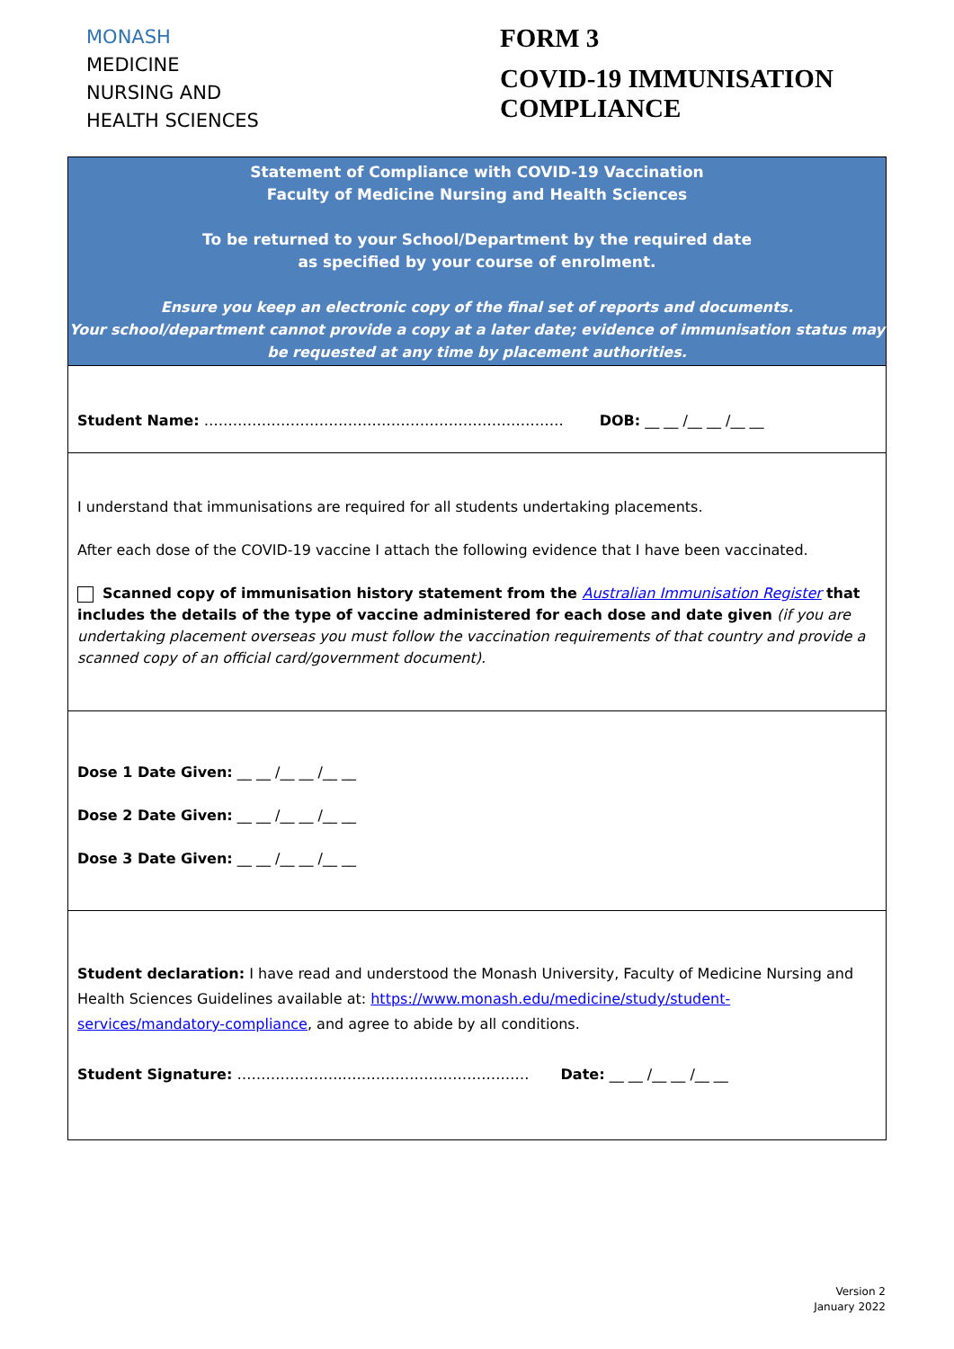MONASH
MEDICINE
NURSING AND
HEALTH SCIENCES
FORM 3
COVID-19 IMMUNISATION
COMPLIANCE
Statement of Compliance with COVID-19 Vaccination
Faculty of Medicine Nursing and Health Sciences
To be returned to your School/Department by the required date
as specified by your course of enrolment.
Ensure you keep an electronic copy of the final set of reports and documents.
Your school/department cannot provide a copy at a later date; evidence of immunisation status may be requested at any time by placement authorities.
Student Name: ………………………………………………………………… DOB: __ __ /__ __ /__ __
I understand that immunisations are required for all students undertaking placements.
After each dose of the COVID-19 vaccine I attach the following evidence that I have been vaccinated.
Scanned copy of immunisation history statement from the Australian Immunisation Register that includes the details of the type of vaccine administered for each dose and date given (if you are undertaking placement overseas you must follow the vaccination requirements of that country and provide a scanned copy of an official card/government document).
Dose 1 Date Given: __ __ /__ __ /__ __
Dose 2 Date Given: __ __ /__ __ /__ __
Dose 3 Date Given: __ __ /__ __ /__ __
Student declaration: I have read and understood the Monash University, Faculty of Medicine Nursing and Health Sciences Guidelines available at: https://www.monash.edu/medicine/study/student-services/mandatory-compliance, and agree to abide by all conditions.
Student Signature: ………………….………………………………… Date: __ __ /__ __ /__ __
Version 2
January 2022